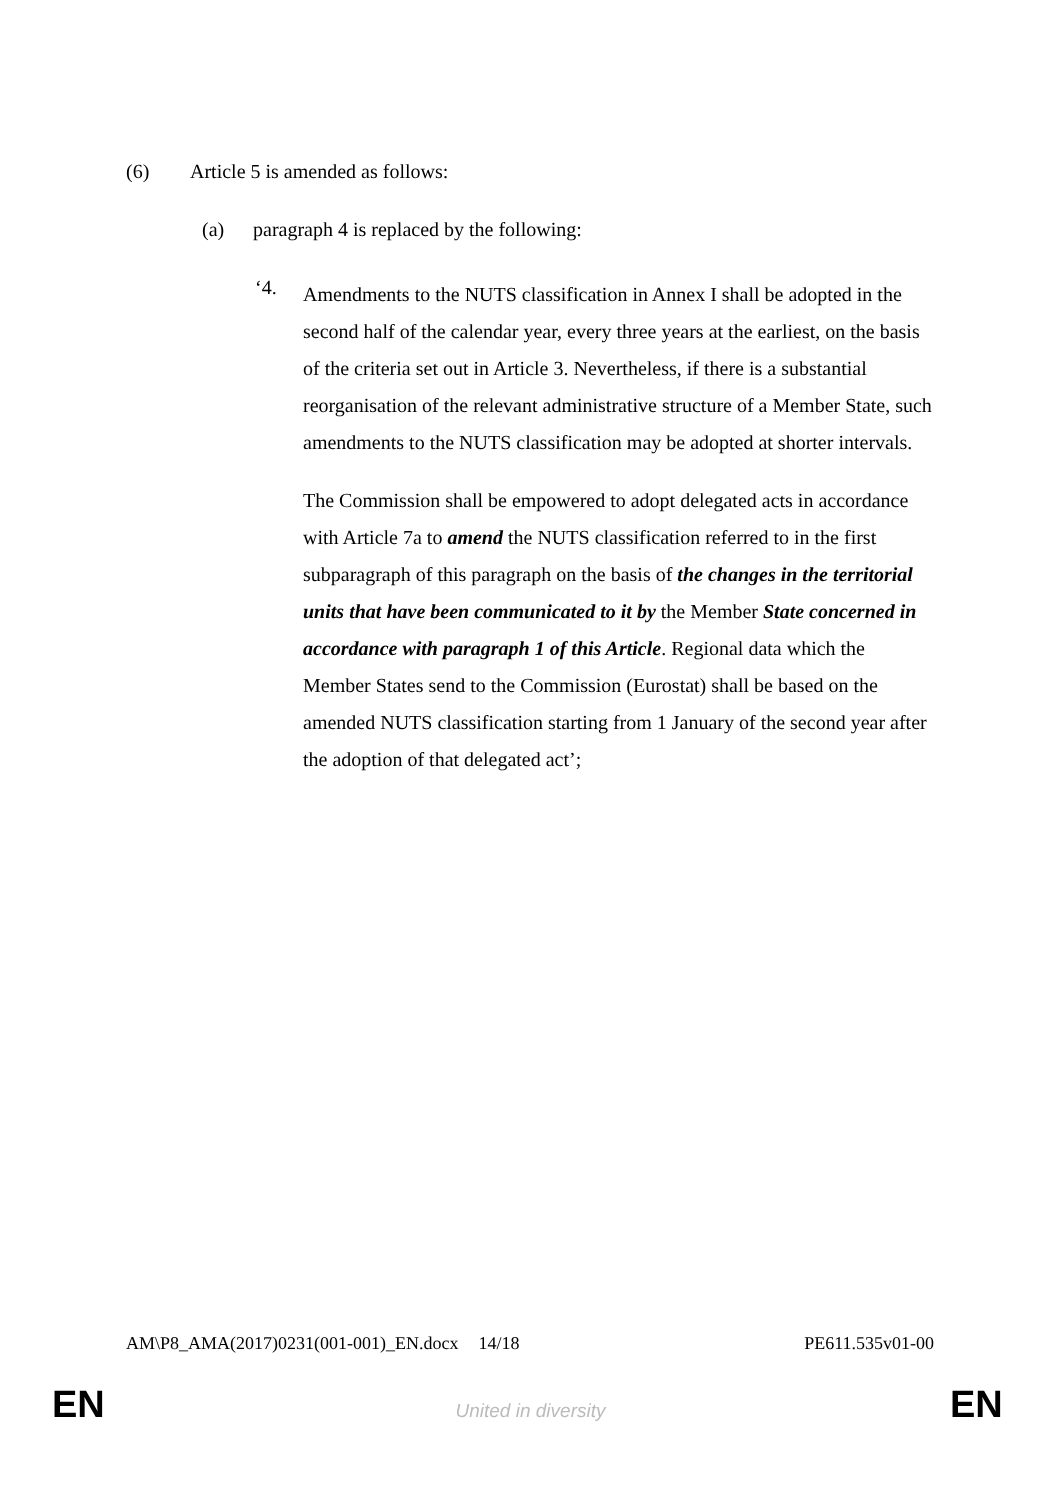(6) Article 5 is amended as follows:
(a) paragraph 4 is replaced by the following:
‘4.
Amendments to the NUTS classification in Annex I shall be adopted in the second half of the calendar year, every three years at the earliest, on the basis of the criteria set out in Article 3. Nevertheless, if there is a substantial reorganisation of the relevant administrative structure of a Member State, such amendments to the NUTS classification may be adopted at shorter intervals.
The Commission shall be empowered to adopt delegated acts in accordance with Article 7a to amend the NUTS classification referred to in the first subparagraph of this paragraph on the basis of the changes in the territorial units that have been communicated to it by the Member State concerned in accordance with paragraph 1 of this Article. Regional data which the Member States send to the Commission (Eurostat) shall be based on the amended NUTS classification starting from 1 January of the second year after the adoption of that delegated act’;
AM\P8_AMA(2017)0231(001-001)_EN.docx 14/18 PE611.535v01-00
EN
United in diversity EN